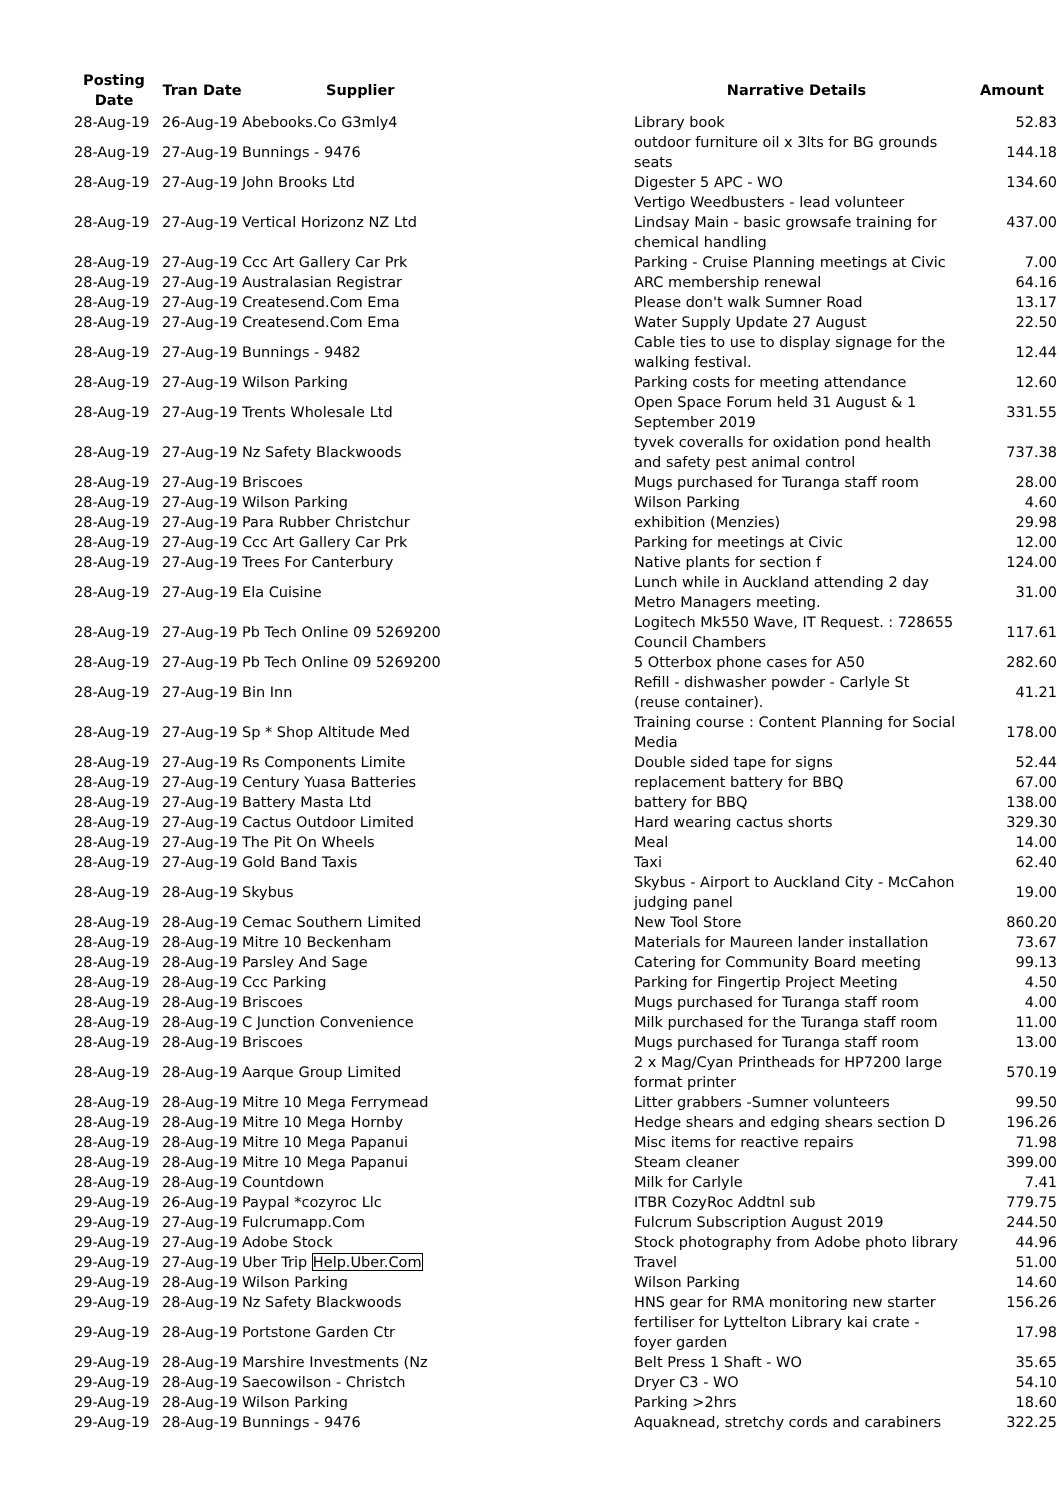| Posting Date | Tran Date | Supplier | Narrative Details | Amount |
| --- | --- | --- | --- | --- |
| 28-Aug-19 | 26-Aug-19 Abebooks.Co G3mly4 | | Library book | 52.83 |
| 28-Aug-19 | 27-Aug-19 Bunnings - 9476 | | outdoor furniture oil x 3lts for BG grounds seats | 144.18 |
| 28-Aug-19 | 27-Aug-19 John Brooks Ltd | | Digester 5 APC - WO | 134.60 |
| 28-Aug-19 | 27-Aug-19 Vertical Horizonz NZ Ltd | | Vertigo Weedbusters - lead volunteer Lindsay Main - basic growsafe training for chemical handling | 437.00 |
| 28-Aug-19 | 27-Aug-19 Ccc Art Gallery Car Prk | | Parking - Cruise Planning meetings at Civic | 7.00 |
| 28-Aug-19 | 27-Aug-19 Australasian Registrar | | ARC membership renewal | 64.16 |
| 28-Aug-19 | 27-Aug-19 Createsend.Com Ema | | Please don't walk Sumner Road | 13.17 |
| 28-Aug-19 | 27-Aug-19 Createsend.Com Ema | | Water Supply Update 27 August | 22.50 |
| 28-Aug-19 | 27-Aug-19 Bunnings - 9482 | | Cable ties to use to display signage for the walking festival. | 12.44 |
| 28-Aug-19 | 27-Aug-19 Wilson Parking | | Parking costs for meeting attendance | 12.60 |
| 28-Aug-19 | 27-Aug-19 Trents Wholesale Ltd | | Open Space Forum held 31 August & 1 September 2019 | 331.55 |
| 28-Aug-19 | 27-Aug-19 Nz Safety Blackwoods | | tyvek coveralls for oxidation pond health and safety pest animal control | 737.38 |
| 28-Aug-19 | 27-Aug-19 Briscoes | | Mugs purchased for Turanga staff room | 28.00 |
| 28-Aug-19 | 27-Aug-19 Wilson Parking | | Wilson Parking | 4.60 |
| 28-Aug-19 | 27-Aug-19 Para Rubber Christchur | | exhibition (Menzies) | 29.98 |
| 28-Aug-19 | 27-Aug-19 Ccc Art Gallery Car Prk | | Parking for meetings at Civic | 12.00 |
| 28-Aug-19 | 27-Aug-19 Trees For Canterbury | | Native plants for section f | 124.00 |
| 28-Aug-19 | 27-Aug-19 Ela Cuisine | | Lunch while in Auckland attending 2 day Metro Managers meeting. | 31.00 |
| 28-Aug-19 | 27-Aug-19 Pb Tech Online 09 5269200 | | Logitech Mk550 Wave, IT Request. : 728655 Council Chambers | 117.61 |
| 28-Aug-19 | 27-Aug-19 Pb Tech Online 09 5269200 | | 5 Otterbox phone cases for A50 | 282.60 |
| 28-Aug-19 | 27-Aug-19 Bin Inn | | Refill - dishwasher powder - Carlyle St (reuse container). | 41.21 |
| 28-Aug-19 | 27-Aug-19 Sp * Shop Altitude Med | | Training course : Content Planning for Social Media | 178.00 |
| 28-Aug-19 | 27-Aug-19 Rs Components Limite | | Double sided tape for signs | 52.44 |
| 28-Aug-19 | 27-Aug-19 Century Yuasa Batteries | | replacement battery for BBQ | 67.00 |
| 28-Aug-19 | 27-Aug-19 Battery Masta Ltd | | battery for BBQ | 138.00 |
| 28-Aug-19 | 27-Aug-19 Cactus Outdoor Limited | | Hard wearing cactus shorts | 329.30 |
| 28-Aug-19 | 27-Aug-19 The Pit On Wheels | | Meal | 14.00 |
| 28-Aug-19 | 27-Aug-19 Gold Band Taxis | | Taxi | 62.40 |
| 28-Aug-19 | 28-Aug-19 Skybus | | Skybus - Airport to Auckland City - McCahon judging panel | 19.00 |
| 28-Aug-19 | 28-Aug-19 Cemac Southern Limited | | New Tool Store | 860.20 |
| 28-Aug-19 | 28-Aug-19 Mitre 10 Beckenham | | Materials for Maureen lander installation | 73.67 |
| 28-Aug-19 | 28-Aug-19 Parsley And Sage | | Catering for Community Board meeting | 99.13 |
| 28-Aug-19 | 28-Aug-19 Ccc Parking | | Parking for Fingertip Project Meeting | 4.50 |
| 28-Aug-19 | 28-Aug-19 Briscoes | | Mugs purchased for Turanga staff room | 4.00 |
| 28-Aug-19 | 28-Aug-19 C Junction Convenience | | Milk purchased for the Turanga staff room | 11.00 |
| 28-Aug-19 | 28-Aug-19 Briscoes | | Mugs purchased for Turanga staff room | 13.00 |
| 28-Aug-19 | 28-Aug-19 Aarque Group Limited | | 2 x Mag/Cyan Printheads for HP7200 large format printer | 570.19 |
| 28-Aug-19 | 28-Aug-19 Mitre 10 Mega Ferrymead | | Litter grabbers -Sumner volunteers | 99.50 |
| 28-Aug-19 | 28-Aug-19 Mitre 10 Mega Hornby | | Hedge shears and edging shears section D | 196.26 |
| 28-Aug-19 | 28-Aug-19 Mitre 10 Mega Papanui | | Misc items for reactive repairs | 71.98 |
| 28-Aug-19 | 28-Aug-19 Mitre 10 Mega Papanui | | Steam cleaner | 399.00 |
| 28-Aug-19 | 28-Aug-19 Countdown | | Milk for Carlyle | 7.41 |
| 29-Aug-19 | 26-Aug-19 Paypal *cozyroc Llc | | ITBR CozyRoc Addtnl sub | 779.75 |
| 29-Aug-19 | 27-Aug-19 Fulcrumapp.Com | | Fulcrum Subscription August 2019 | 244.50 |
| 29-Aug-19 | 27-Aug-19 Adobe Stock | | Stock photography from Adobe photo library | 44.96 |
| 29-Aug-19 | 27-Aug-19 Uber Trip Help.Uber.Com | | Travel | 51.00 |
| 29-Aug-19 | 28-Aug-19 Wilson Parking | | Wilson Parking | 14.60 |
| 29-Aug-19 | 28-Aug-19 Nz Safety Blackwoods | | HNS gear for RMA monitoring new starter | 156.26 |
| 29-Aug-19 | 28-Aug-19 Portstone Garden Ctr | | fertiliser for Lyttelton Library kai crate - foyer garden | 17.98 |
| 29-Aug-19 | 28-Aug-19 Marshire Investments (Nz | | Belt Press 1 Shaft - WO | 35.65 |
| 29-Aug-19 | 28-Aug-19 Saecowilson - Christch | | Dryer C3 - WO | 54.10 |
| 29-Aug-19 | 28-Aug-19 Wilson Parking | | Parking >2hrs | 18.60 |
| 29-Aug-19 | 28-Aug-19 Bunnings - 9476 | | Aquaknead, stretchy cords and carabiners | 322.25 |